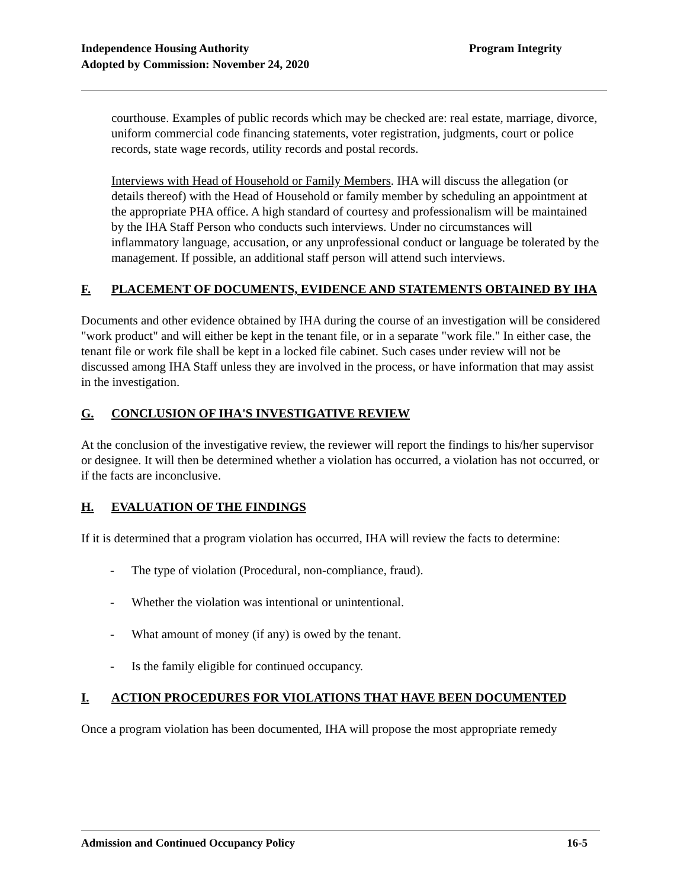Independence Housing Authority Program Integrity
Adopted by Commission: November 24, 2020
courthouse. Examples of public records which may be checked are: real estate, marriage, divorce, uniform commercial code financing statements, voter registration, judgments, court or police records, state wage records, utility records and postal records.
Interviews with Head of Household or Family Members. IHA will discuss the allegation (or details thereof) with the Head of Household or family member by scheduling an appointment at the appropriate PHA office. A high standard of courtesy and professionalism will be maintained by the IHA Staff Person who conducts such interviews. Under no circumstances will inflammatory language, accusation, or any unprofessional conduct or language be tolerated by the management. If possible, an additional staff person will attend such interviews.
F. PLACEMENT OF DOCUMENTS, EVIDENCE AND STATEMENTS OBTAINED BY IHA
Documents and other evidence obtained by IHA during the course of an investigation will be considered "work product" and will either be kept in the tenant file, or in a separate "work file." In either case, the tenant file or work file shall be kept in a locked file cabinet. Such cases under review will not be discussed among IHA Staff unless they are involved in the process, or have information that may assist in the investigation.
G. CONCLUSION OF IHA'S INVESTIGATIVE REVIEW
At the conclusion of the investigative review, the reviewer will report the findings to his/her supervisor or designee. It will then be determined whether a violation has occurred, a violation has not occurred, or if the facts are inconclusive.
H. EVALUATION OF THE FINDINGS
If it is determined that a program violation has occurred, IHA will review the facts to determine:
- The type of violation (Procedural, non-compliance, fraud).
- Whether the violation was intentional or unintentional.
- What amount of money (if any) is owed by the tenant.
- Is the family eligible for continued occupancy.
I. ACTION PROCEDURES FOR VIOLATIONS THAT HAVE BEEN DOCUMENTED
Once a program violation has been documented, IHA will propose the most appropriate remedy
Admission and Continued Occupancy Policy 16-5